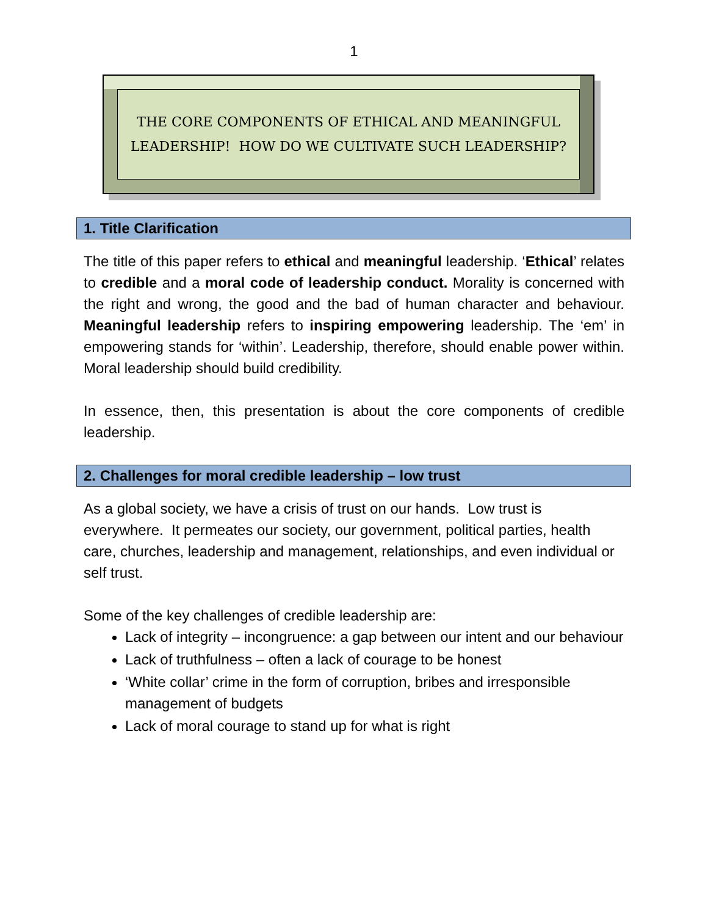1
THE CORE COMPONENTS OF ETHICAL AND MEANINGFUL
LEADERSHIP! HOW DO WE CULTIVATE SUCH LEADERSHIP?
1. Title Clarification
The title of this paper refers to ethical and meaningful leadership. ‘Ethical’ relates to credible and a moral code of leadership conduct. Morality is concerned with the right and wrong, the good and the bad of human character and behaviour. Meaningful leadership refers to inspiring empowering leadership. The ‘em’ in empowering stands for ‘within’. Leadership, therefore, should enable power within. Moral leadership should build credibility.
In essence, then, this presentation is about the core components of credible leadership.
2. Challenges for moral credible leadership – low trust
As a global society, we have a crisis of trust on our hands. Low trust is everywhere. It permeates our society, our government, political parties, health care, churches, leadership and management, relationships, and even individual or self trust.
Some of the key challenges of credible leadership are:
Lack of integrity – incongruence: a gap between our intent and our behaviour
Lack of truthfulness – often a lack of courage to be honest
‘White collar’ crime in the form of corruption, bribes and irresponsible management of budgets
Lack of moral courage to stand up for what is right